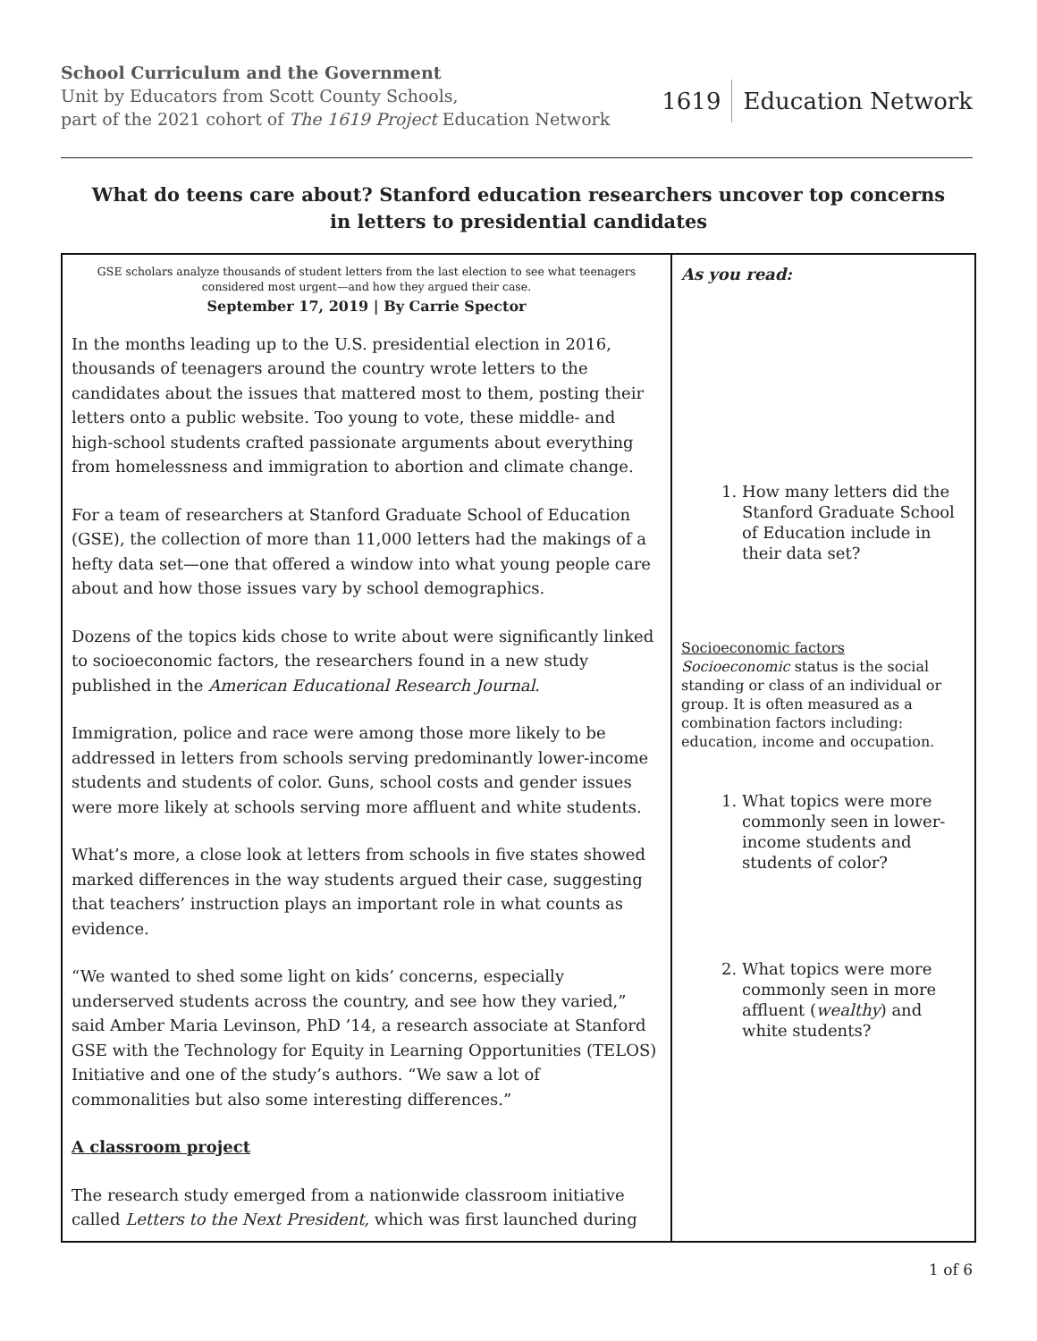School Curriculum and the Government
Unit by Educators from Scott County Schools,
part of the 2021 cohort of The 1619 Project Education Network
1619 Education Network
What do teens care about? Stanford education researchers uncover top concerns in letters to presidential candidates
| GSE scholars analyze thousands of student letters from the last election to see what teenagers considered most urgent—and how they argued their case. September 17, 2019 / By Carrie Spector In the months leading up to the U.S. presidential election in 2016, thousands of teenagers around the country wrote letters to the candidates about the issues that mattered most to them, posting their letters onto a public website. Too young to vote, these middle- and high-school students crafted passionate arguments about everything from homelessness and immigration to abortion and climate change. For a team of researchers at Stanford Graduate School of Education (GSE), the collection of more than 11,000 letters had the makings of a hefty data set—one that offered a window into what young people care about and how those issues vary by school demographics. Dozens of the topics kids chose to write about were significantly linked to socioeconomic factors, the researchers found in a new study published in the American Educational Research Journal . Immigration, police and race were among those more likely to be addressed in letters from schools serving predominantly lower-income students and students of color. Guns, school costs and gender issues were more likely at schools serving more affluent and white students. What’s more, a close look at letters from schools in five states showed marked differences in the way students argued their case, suggesting that teachers’ instruction plays an important role in what counts as evidence. “We wanted to shed some light on kids’ concerns, especially underserved students across the country, and see how they varied,” said Amber Maria Levinson, PhD ’14, a research associate at Stanford GSE with the Technology for Equity in Learning Opportunities (TELOS) Initiative and one of the study’s authors. “We saw a lot of commonalities but also some interesting differences.” A classroom project The research study emerged from a nationwide classroom initiative called Letters to the Next President, which was first launched during | As you read: 1. How many letters did the Stanford Graduate School of Education include in their data set? Socioeconomic factors Socioeconomic status is the social standing or class of an individual or group. It is often measured as a combination factors including: education, income and occupation. 1. What topics were more commonly seen in lower-income students and students of color? 2. What topics were more commonly seen in more affluent ( wealthy ) and white students? |
1 of 6